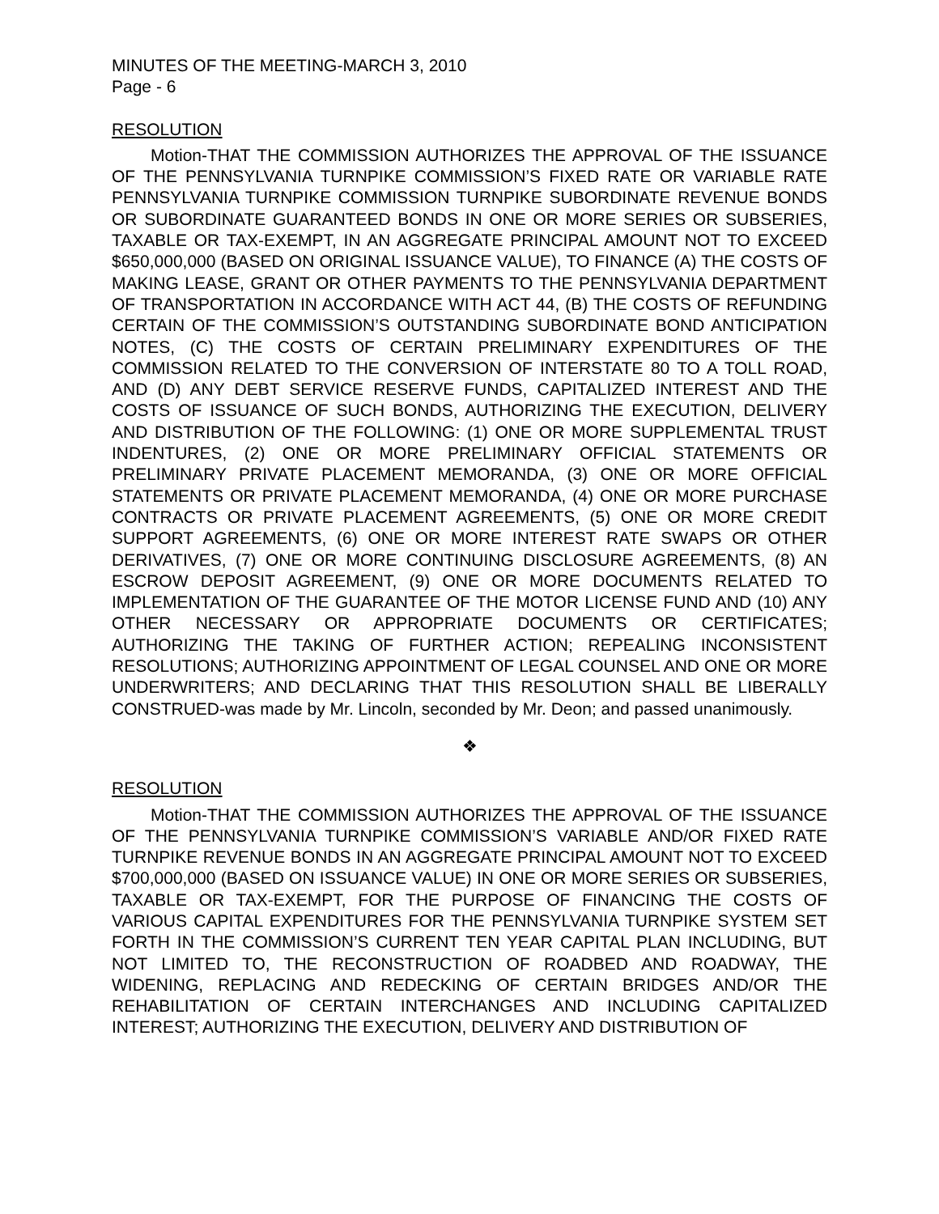MINUTES OF THE MEETING-MARCH 3, 2010
Page - 6
RESOLUTION
Motion-THAT THE COMMISSION AUTHORIZES THE APPROVAL OF THE ISSUANCE OF THE PENNSYLVANIA TURNPIKE COMMISSION’S FIXED RATE OR VARIABLE RATE PENNSYLVANIA TURNPIKE COMMISSION TURNPIKE SUBORDINATE REVENUE BONDS OR SUBORDINATE GUARANTEED BONDS IN ONE OR MORE SERIES OR SUBSERIES, TAXABLE OR TAX-EXEMPT, IN AN AGGREGATE PRINCIPAL AMOUNT NOT TO EXCEED $650,000,000 (BASED ON ORIGINAL ISSUANCE VALUE), TO FINANCE (A) THE COSTS OF MAKING LEASE, GRANT OR OTHER PAYMENTS TO THE PENNSYLVANIA DEPARTMENT OF TRANSPORTATION IN ACCORDANCE WITH ACT 44, (B) THE COSTS OF REFUNDING CERTAIN OF THE COMMISSION’S OUTSTANDING SUBORDINATE BOND ANTICIPATION NOTES, (C) THE COSTS OF CERTAIN PRELIMINARY EXPENDITURES OF THE COMMISSION RELATED TO THE CONVERSION OF INTERSTATE 80 TO A TOLL ROAD, AND (D) ANY DEBT SERVICE RESERVE FUNDS, CAPITALIZED INTEREST AND THE COSTS OF ISSUANCE OF SUCH BONDS, AUTHORIZING THE EXECUTION, DELIVERY AND DISTRIBUTION OF THE FOLLOWING: (1) ONE OR MORE SUPPLEMENTAL TRUST INDENTURES, (2) ONE OR MORE PRELIMINARY OFFICIAL STATEMENTS OR PRELIMINARY PRIVATE PLACEMENT MEMORANDA, (3) ONE OR MORE OFFICIAL STATEMENTS OR PRIVATE PLACEMENT MEMORANDA, (4) ONE OR MORE PURCHASE CONTRACTS OR PRIVATE PLACEMENT AGREEMENTS, (5) ONE OR MORE CREDIT SUPPORT AGREEMENTS, (6) ONE OR MORE INTEREST RATE SWAPS OR OTHER DERIVATIVES, (7) ONE OR MORE CONTINUING DISCLOSURE AGREEMENTS, (8) AN ESCROW DEPOSIT AGREEMENT, (9) ONE OR MORE DOCUMENTS RELATED TO IMPLEMENTATION OF THE GUARANTEE OF THE MOTOR LICENSE FUND AND (10) ANY OTHER NECESSARY OR APPROPRIATE DOCUMENTS OR CERTIFICATES; AUTHORIZING THE TAKING OF FURTHER ACTION; REPEALING INCONSISTENT RESOLUTIONS; AUTHORIZING APPOINTMENT OF LEGAL COUNSEL AND ONE OR MORE UNDERWRITERS; AND DECLARING THAT THIS RESOLUTION SHALL BE LIBERALLY CONSTRUED-was made by Mr. Lincoln, seconded by Mr. Deon; and passed unanimously.
❖
RESOLUTION
Motion-THAT THE COMMISSION AUTHORIZES THE APPROVAL OF THE ISSUANCE OF THE PENNSYLVANIA TURNPIKE COMMISSION’S VARIABLE AND/OR FIXED RATE TURNPIKE REVENUE BONDS IN AN AGGREGATE PRINCIPAL AMOUNT NOT TO EXCEED $700,000,000 (BASED ON ISSUANCE VALUE) IN ONE OR MORE SERIES OR SUBSERIES, TAXABLE OR TAX-EXEMPT, FOR THE PURPOSE OF FINANCING THE COSTS OF VARIOUS CAPITAL EXPENDITURES FOR THE PENNSYLVANIA TURNPIKE SYSTEM SET FORTH IN THE COMMISSION’S CURRENT TEN YEAR CAPITAL PLAN INCLUDING, BUT NOT LIMITED TO, THE RECONSTRUCTION OF ROADBED AND ROADWAY, THE WIDENING, REPLACING AND REDECKING OF CERTAIN BRIDGES AND/OR THE REHABILITATION OF CERTAIN INTERCHANGES AND INCLUDING CAPITALIZED INTEREST; AUTHORIZING THE EXECUTION, DELIVERY AND DISTRIBUTION OF